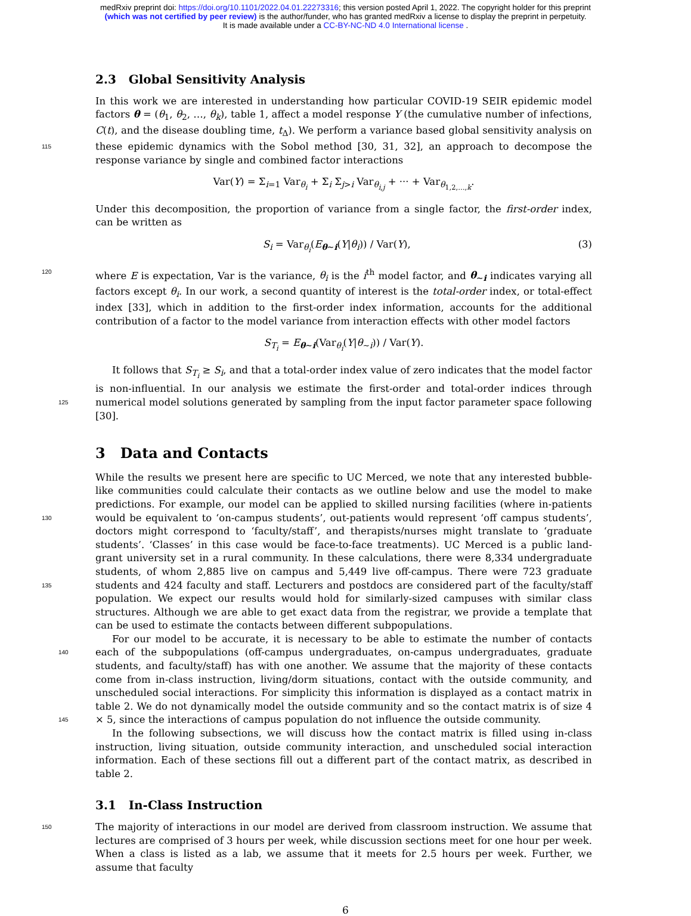medRxiv preprint doi: https://doi.org/10.1101/2022.04.01.22273316; this version posted April 1, 2022. The copyright holder for this preprint
(which was not certified by peer review) is the author/funder, who has granted medRxiv a license to display the preprint in perpetuity.
It is made available under a CC-BY-NC-ND 4.0 International license .
2.3 Global Sensitivity Analysis
In this work we are interested in understanding how particular COVID-19 SEIR epidemic model factors θ = (θ<sub>1</sub>, θ<sub>2</sub>, …, θ<sub>k</sub>), table 1, affect a model response Y (the cumulative number of infections, C(t), and the disease doubling time, t<sub>Δ</sub>). We perform a variance based global sensitivity analysis on these 115 epidemic dynamics with the Sobol method [30, 31, 32], an approach to decompose the response variance by single and combined factor interactions
Var(Y) = Σ<sub>i=1</sub> Var<sub>θ<sub>i</sub></sub> + Σ<sub>i</sub> Σ<sub>j>i</sub> Var<sub>θ<sub>i,j</sub></sub> + ··· + Var<sub>θ<sub>1,2,…,k</sub></sub>.
Under this decomposition, the proportion of variance from a single factor, the first-order index, can be written as
S<sub>i</sub> = Var<sub>θ<sub>i</sub></sub>(E<sub>θ∼i</sub>(Y|θ<sub>i</sub>)) / Var(Y), (3)
where E is expectation, Var is the variance, θ<sub>i</sub> is the i<sup>th</sup> model factor, and θ<sub>∼i</sub> indicates varying all 120 factors except θ<sub>i</sub>. In our work, a second quantity of interest is the total-order index, or total-effect index [33], which in addition to the first-order index information, accounts for the additional contribution of a factor to the model variance from interaction effects with other model factors
S<sub>T<sub>i</sub></sub> = E<sub>θ∼i</sub>(Var<sub>θ<sub>i</sub></sub>(Y|θ<sub>∼i</sub>)) / Var(Y).
It follows that S<sub>T<sub>i</sub></sub> ≥ S<sub>i</sub>, and that a total-order index value of zero indicates that the model factor is non-influential. In our analysis we estimate the first-order and total-order indices through numerical 125 model solutions generated by sampling from the input factor parameter space following [30].
3 Data and Contacts
While the results we present here are specific to UC Merced, we note that any interested bubble-like communities could calculate their contacts as we outline below and use the model to make predictions. For example, our model can be applied to skilled nursing facilities (where in-patients would be 130 equivalent to ‘on-campus students’, out-patients would represent ‘off campus students’, doctors might correspond to ‘faculty/staff’, and therapists/nurses might translate to ‘graduate students’. ‘Classes’ in this case would be face-to-face treatments). UC Merced is a public land-grant university set in a rural community. In these calculations, there were 8,334 undergraduate students, of whom 2,885 live on campus and 5,449 live off-campus. There were 723 graduate students and 424 faculty and staff. Lec 135 turers and postdocs are considered part of the faculty/staff population. We expect our results would hold for similarly-sized campuses with similar class structures. Although we are able to get exact data from the registrar, we provide a template that can be used to estimate the contacts between different subpopulations.
For our model to be accurate, it is necessary to be able to estimate the number of contacts each of 140 the subpopulations (off-campus undergraduates, on-campus undergraduates, graduate students, and faculty/staff) has with one another. We assume that the majority of these contacts come from in-class instruction, living/dorm situations, contact with the outside community, and unscheduled social interactions. For simplicity this information is displayed as a contact matrix in table 2. We do not dynamically model the outside community and so the contact matrix is of size 4 × 5, since the 145 interactions of campus population do not influence the outside community.
In the following subsections, we will discuss how the contact matrix is filled using in-class instruction, living situation, outside community interaction, and unscheduled social interaction information. Each of these sections fill out a different part of the contact matrix, as described in table 2.
3.1 In-Class Instruction
150 The majority of interactions in our model are derived from classroom instruction. We assume that lectures are comprised of 3 hours per week, while discussion sections meet for one hour per week. When a class is listed as a lab, we assume that it meets for 2.5 hours per week. Further, we assume that faculty
6